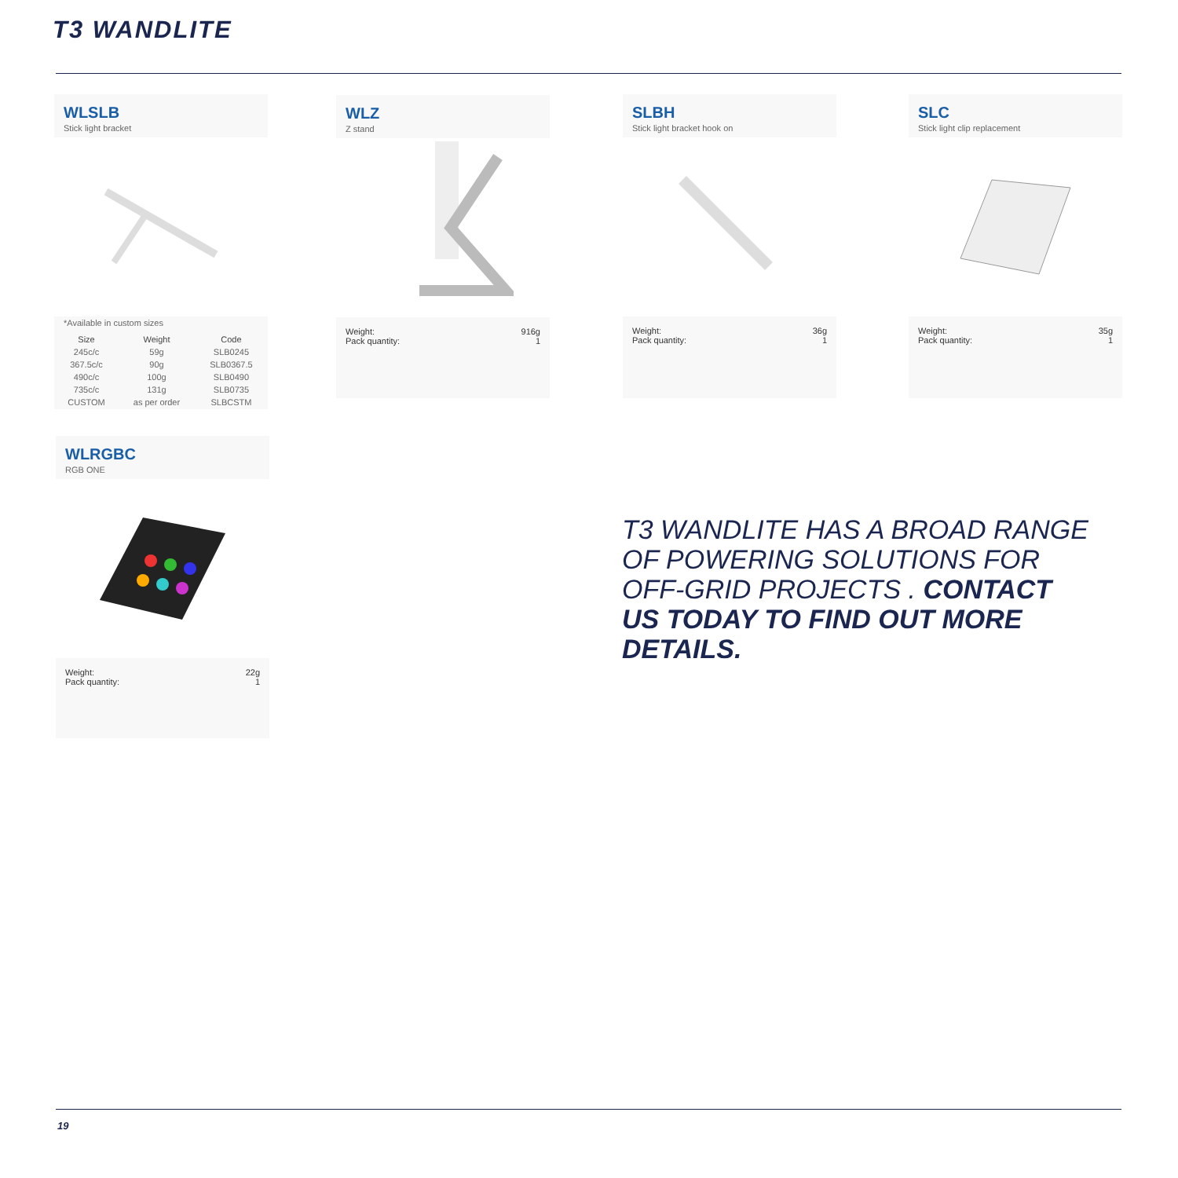T3 WANDLITE
WLSLB
Stick light bracket
*Available in custom sizes
| Size | Weight | Code |
| --- | --- | --- |
| 245c/c | 59g | SLB0245 |
| 367.5c/c | 90g | SLB0367.5 |
| 490c/c | 100g | SLB0490 |
| 735c/c | 131g | SLB0735 |
| CUSTOM | as per order | SLBCSTM |
WLZ
Z stand
Weight:
Pack quantity:
916g
1
SLBH
Stick light bracket hook on
Weight:
Pack quantity:
36g
1
SLC
Stick light clip replacement
Weight:
Pack quantity:
35g
1
WLRGBC
RGB ONE
Weight:
Pack quantity:
22g
1
T3 WANDLITE HAS A BROAD RANGE OF POWERING SOLUTIONS FOR OFF-GRID PROJECTS . CONTACT US TODAY TO FIND OUT MORE DETAILS.
19